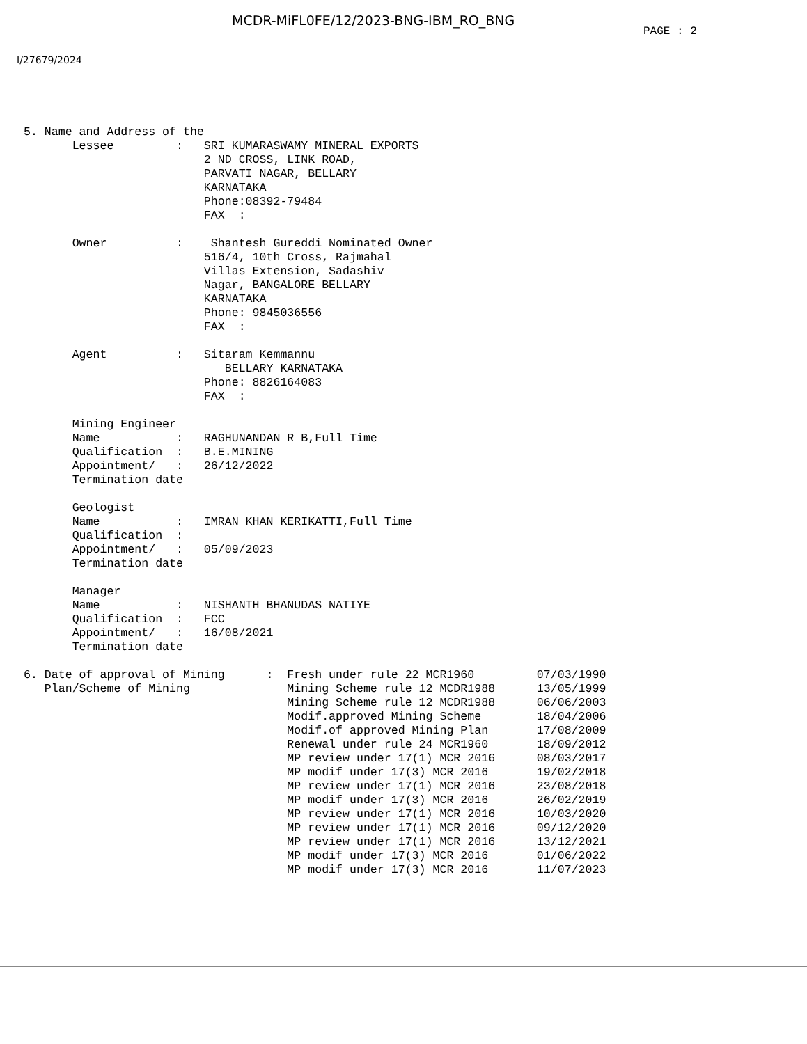MCDR-MiFL0FE/12/2023-BNG-IBM_RO_BNG
PAGE : 2
I/27679/2024
 5. Name and Address of the
        Lessee         :   SRI KUMARASWAMY MINERAL EXPORTS
                           2 ND CROSS, LINK ROAD,
                           PARVATI NAGAR, BELLARY
                           KARNATAKA
                           Phone:08392-79484
                           FAX  :

        Owner          :    Shantesh Gureddi Nominated Owner
                           516/4, 10th Cross, Rajmahal
                           Villas Extension, Sadashiv
                           Nagar, BANGALORE BELLARY
                           KARNATAKA
                           Phone: 9845036556
                           FAX  :

        Agent          :   Sitaram Kemmannu
                              BELLARY KARNATAKA
                           Phone: 8826164083
                           FAX  :

        Mining Engineer
        Name           :   RAGHUNANDAN R B,Full Time
        Qualification  :   B.E.MINING
        Appointment/   :   26/12/2022
        Termination date

        Geologist
        Name           :   IMRAN KHAN KERIKATTI,Full Time
        Qualification  :
        Appointment/   :   05/09/2023
        Termination date

        Manager
        Name           :   NISHANTH BHANUDAS NATIYE
        Qualification  :   FCC
        Appointment/   :   16/08/2021
        Termination date

 6. Date of approval of Mining      :  Fresh under rule 22 MCR1960         07/03/1990
    Plan/Scheme of Mining              Mining Scheme rule 12 MCDR1988      13/05/1999
                                       Mining Scheme rule 12 MCDR1988      06/06/2003
                                       Modif.approved Mining Scheme        18/04/2006
                                       Modif.of approved Mining Plan       17/08/2009
                                       Renewal under rule 24 MCR1960       18/09/2012
                                       MP review under 17(1) MCR 2016      08/03/2017
                                       MP modif under 17(3) MCR 2016       19/02/2018
                                       MP review under 17(1) MCR 2016      23/08/2018
                                       MP modif under 17(3) MCR 2016       26/02/2019
                                       MP review under 17(1) MCR 2016      10/03/2020
                                       MP review under 17(1) MCR 2016      09/12/2020
                                       MP review under 17(1) MCR 2016      13/12/2021
                                       MP modif under 17(3) MCR 2016       01/06/2022
                                       MP modif under 17(3) MCR 2016       11/07/2023